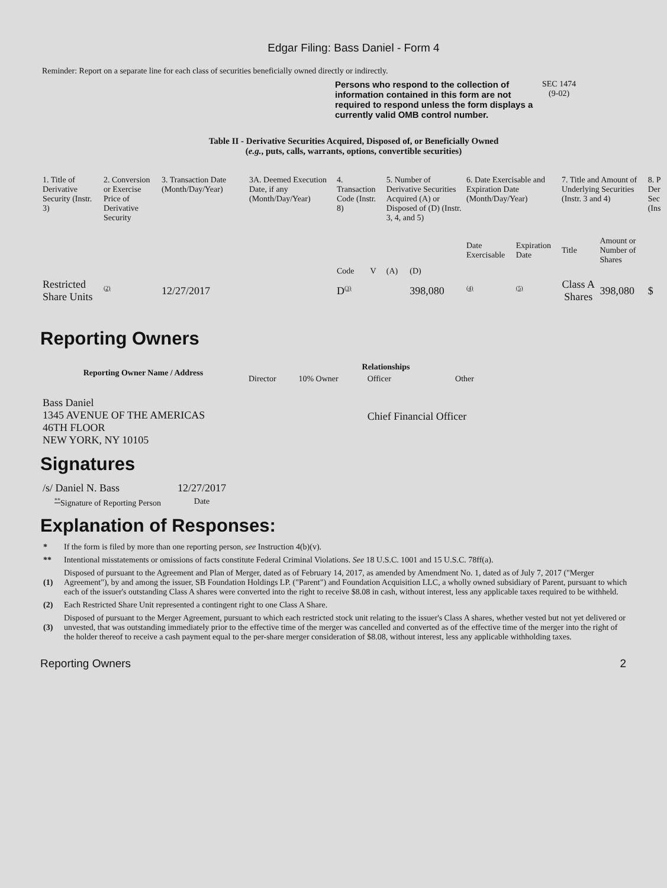Edgar Filing: Bass Daniel - Form 4
Reminder: Report on a separate line for each class of securities beneficially owned directly or indirectly.
Persons who respond to the collection of information contained in this form are not required to respond unless the form displays a currently valid OMB control number.
SEC 1474
(9-02)
Table II - Derivative Securities Acquired, Disposed of, or Beneficially Owned
(e.g., puts, calls, warrants, options, convertible securities)
| 1. Title of Derivative Security (Instr. 3) | 2. Conversion or Exercise Price of Derivative Security | 3. Transaction Date (Month/Day/Year) | 3A. Deemed Execution Date, if any (Month/Day/Year) | 4. Transaction Code (Instr. 8) | | 5. Number of Derivative Securities Acquired (A) or Disposed of (D) (Instr. 3, 4, and 5) | | 6. Date Exercisable and Expiration Date (Month/Day/Year) | | 7. Title and Amount of Underlying Securities (Instr. 3 and 4) | | 8. P Der Sec (Ins |
| --- | --- | --- | --- | --- | --- | --- | --- | --- | --- | --- | --- | --- |
| | | | | Code | V | (A) | (D) | Date Exercisable | Expiration Date | Title | Amount or Number of Shares | |
| Restricted Share Units | <sup>(2)</sup> | 12/27/2017 | | D<sup>(3)</sup> | | | 398,080 | <sup>(4)</sup> | <sup>(5)</sup> | Class A Shares | 398,080 | $ |
Reporting Owners
| Reporting Owner Name / Address | Relationships | | | |
| --- | --- | --- | --- | --- |
| | Director | 10% Owner | Officer | Other |
| Bass Daniel 1345 AVENUE OF THE AMERICAS 46TH FLOOR NEW YORK, NY 10105 | | | Chief Financial Officer | |
Signatures
| /s/ Daniel N. Bass | 12/27/2017 |
| <sup>**</sup> Signature of Reporting Person | Date |
Explanation of Responses:
* If the form is filed by more than one reporting person, see Instruction 4(b)(v).
** Intentional misstatements or omissions of facts constitute Federal Criminal Violations. See 18 U.S.C. 1001 and 15 U.S.C. 78ff(a).
(1) Disposed of pursuant to the Agreement and Plan of Merger, dated as of February 14, 2017, as amended by Amendment No. 1, dated as of July 7, 2017 ("Merger Agreement"), by and among the issuer, SB Foundation Holdings LP. ("Parent") and Foundation Acquisition LLC, a wholly owned subsidiary of Parent, pursuant to which each of the issuer's outstanding Class A shares were converted into the right to receive $8.08 in cash, without interest, less any applicable taxes required to be withheld.
(2) Each Restricted Share Unit represented a contingent right to one Class A Share.
(3) Disposed of pursuant to the Merger Agreement, pursuant to which each restricted stock unit relating to the issuer's Class A shares, whether vested but not yet delivered or unvested, that was outstanding immediately prior to the effective time of the merger was cancelled and converted as of the effective time of the merger into the right of the holder thereof to receive a cash payment equal to the per-share merger consideration of $8.08, without interest, less any applicable withholding taxes.
Reporting Owners 2